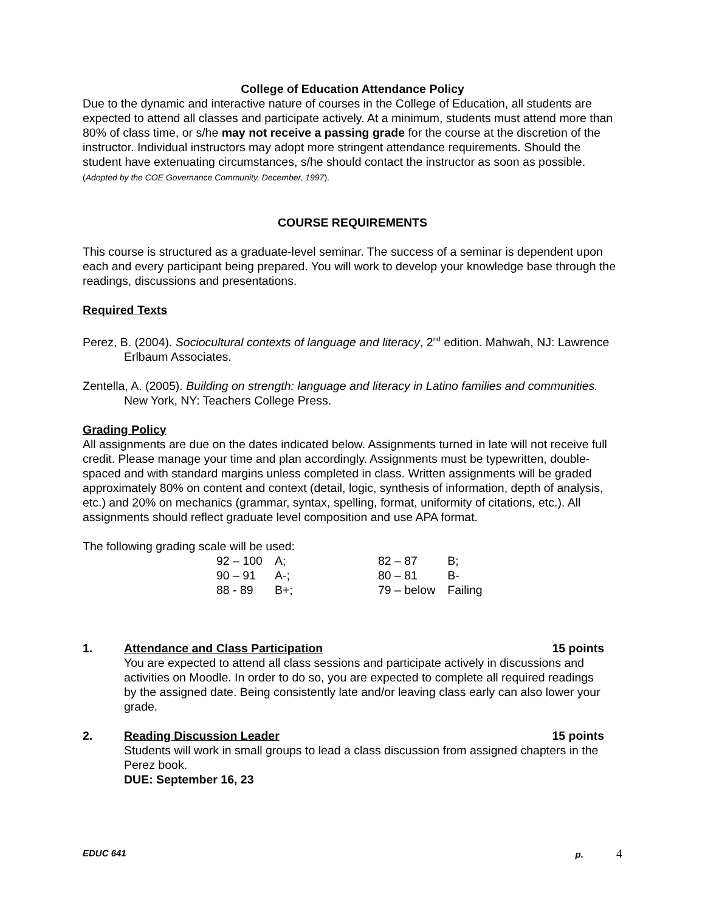College of Education Attendance Policy
Due to the dynamic and interactive nature of courses in the College of Education, all students are expected to attend all classes and participate actively. At a minimum, students must attend more than 80% of class time, or s/he may not receive a passing grade for the course at the discretion of the instructor. Individual instructors may adopt more stringent attendance requirements. Should the student have extenuating circumstances, s/he should contact the instructor as soon as possible. (Adopted by the COE Governance Community, December, 1997).
COURSE REQUIREMENTS
This course is structured as a graduate-level seminar. The success of a seminar is dependent upon each and every participant being prepared. You will work to develop your knowledge base through the readings, discussions and presentations.
Required Texts
Perez, B. (2004). Sociocultural contexts of language and literacy, 2<sup>nd</sup> edition. Mahwah, NJ: Lawrence Erlbaum Associates.
Zentella, A. (2005). Building on strength: language and literacy in Latino families and communities. New York, NY: Teachers College Press.
Grading Policy
All assignments are due on the dates indicated below. Assignments turned in late will not receive full credit. Please manage your time and plan accordingly. Assignments must be typewritten, double-spaced and with standard margins unless completed in class. Written assignments will be graded approximately 80% on content and context (detail, logic, synthesis of information, depth of analysis, etc.) and 20% on mechanics (grammar, syntax, spelling, format, uniformity of citations, etc.). All assignments should reflect graduate level composition and use APA format.
The following grading scale will be used:
| 92 – 100 | A; | 82 – 87 | B; |
| 90 – 91 | A-; | 80 – 81 | B- |
| 88 - 89 | B+; | 79 – below | Failing |
1. Attendance and Class Participation 15 points
You are expected to attend all class sessions and participate actively in discussions and activities on Moodle. In order to do so, you are expected to complete all required readings by the assigned date. Being consistently late and/or leaving class early can also lower your grade.
2. Reading Discussion Leader 15 points
Students will work in small groups to lead a class discussion from assigned chapters in the Perez book.
DUE: September 16, 23
EDUC 641 p. 4